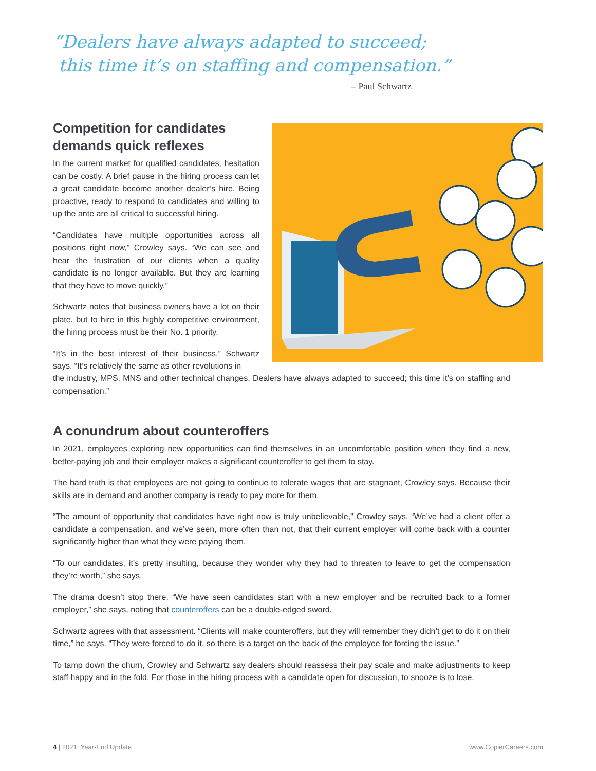“Dealers have always adapted to succeed;
this time it’s on staffing and compensation.”
– Paul Schwartz
Competition for candidates demands quick reflexes
In the current market for qualified candidates, hesitation can be costly. A brief pause in the hiring process can let a great candidate become another dealer’s hire. Being proactive, ready to respond to candidates and willing to up the ante are all critical to successful hiring.
“Candidates have multiple opportunities across all positions right now,” Crowley says. “We can see and hear the frustration of our clients when a quality candidate is no longer available. But they are learning that they have to move quickly.”
Schwartz notes that business owners have a lot on their plate, but to hire in this highly competitive environment, the hiring process must be their No. 1 priority.
“It’s in the best interest of their business,” Schwartz says. “It’s relatively the same as other revolutions in
the industry, MPS, MNS and other technical changes. Dealers have always adapted to succeed; this time it’s on staffing and compensation.”
A conundrum about counteroffers
In 2021, employees exploring new opportunities can find themselves in an uncomfortable position when they find a new, better-paying job and their employer makes a significant counteroffer to get them to stay.
The hard truth is that employees are not going to continue to tolerate wages that are stagnant, Crowley says. Because their skills are in demand and another company is ready to pay more for them.
“The amount of opportunity that candidates have right now is truly unbelievable,” Crowley says. “We’ve had a client offer a candidate a compensation, and we’ve seen, more often than not, that their current employer will come back with a counter significantly higher than what they were paying them.
“To our candidates, it’s pretty insulting, because they wonder why they had to threaten to leave to get the compensation they’re worth,” she says.
The drama doesn’t stop there. “We have seen candidates start with a new employer and be recruited back to a former employer,” she says, noting that counteroffers can be a double-edged sword.
Schwartz agrees with that assessment. “Clients will make counteroffers, but they will remember they didn’t get to do it on their time,” he says. “They were forced to do it, so there is a target on the back of the employee for forcing the issue.”
To tamp down the churn, Crowley and Schwartz say dealers should reassess their pay scale and make adjustments to keep staff happy and in the fold. For those in the hiring process with a candidate open for discussion, to snooze is to lose.
4 | 2021: Year-End Update www.CopierCareers.com